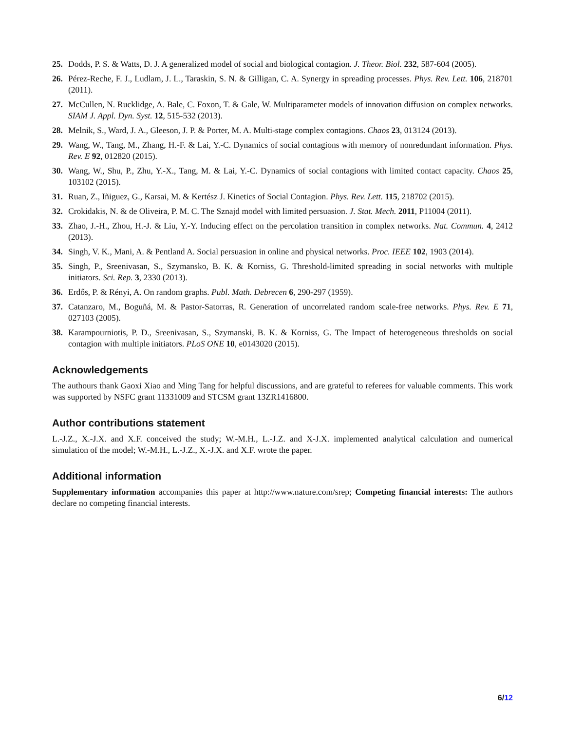25. Dodds, P. S. & Watts, D. J. A generalized model of social and biological contagion. J. Theor. Biol. 232, 587-604 (2005).
26. Pérez-Reche, F. J., Ludlam, J. L., Taraskin, S. N. & Gilligan, C. A. Synergy in spreading processes. Phys. Rev. Lett. 106, 218701 (2011).
27. McCullen, N. Rucklidge, A. Bale, C. Foxon, T. & Gale, W. Multiparameter models of innovation diffusion on complex networks. SIAM J. Appl. Dyn. Syst. 12, 515-532 (2013).
28. Melnik, S., Ward, J. A., Gleeson, J. P. & Porter, M. A. Multi-stage complex contagions. Chaos 23, 013124 (2013).
29. Wang, W., Tang, M., Zhang, H.-F. & Lai, Y.-C. Dynamics of social contagions with memory of nonredundant information. Phys. Rev. E 92, 012820 (2015).
30. Wang, W., Shu, P., Zhu, Y.-X., Tang, M. & Lai, Y.-C. Dynamics of social contagions with limited contact capacity. Chaos 25, 103102 (2015).
31. Ruan, Z., Iñiguez, G., Karsai, M. & Kertész J. Kinetics of Social Contagion. Phys. Rev. Lett. 115, 218702 (2015).
32. Crokidakis, N. & de Oliveira, P. M. C. The Sznajd model with limited persuasion. J. Stat. Mech. 2011, P11004 (2011).
33. Zhao, J.-H., Zhou, H.-J. & Liu, Y.-Y. Inducing effect on the percolation transition in complex networks. Nat. Commun. 4, 2412 (2013).
34. Singh, V. K., Mani, A. & Pentland A. Social persuasion in online and physical networks. Proc. IEEE 102, 1903 (2014).
35. Singh, P., Sreenivasan, S., Szymansko, B. K. & Korniss, G. Threshold-limited spreading in social networks with multiple initiators. Sci. Rep. 3, 2330 (2013).
36. Erdős, P. & Rényi, A. On random graphs. Publ. Math. Debrecen 6, 290-297 (1959).
37. Catanzaro, M., Boguñá, M. & Pastor-Satorras, R. Generation of uncorrelated random scale-free networks. Phys. Rev. E 71, 027103 (2005).
38. Karampourniotis, P. D., Sreenivasan, S., Szymanski, B. K. & Korniss, G. The Impact of heterogeneous thresholds on social contagion with multiple initiators. PLoS ONE 10, e0143020 (2015).
Acknowledgements
The authours thank Gaoxi Xiao and Ming Tang for helpful discussions, and are grateful to referees for valuable comments. This work was supported by NSFC grant 11331009 and STCSM grant 13ZR1416800.
Author contributions statement
L.-J.Z., X.-J.X. and X.F. conceived the study; W.-M.H., L.-J.Z. and X-J.X. implemented analytical calculation and numerical simulation of the model; W.-M.H., L.-J.Z., X.-J.X. and X.F. wrote the paper.
Additional information
Supplementary information accompanies this paper at http://www.nature.com/srep; Competing financial interests: The authors declare no competing financial interests.
6/12